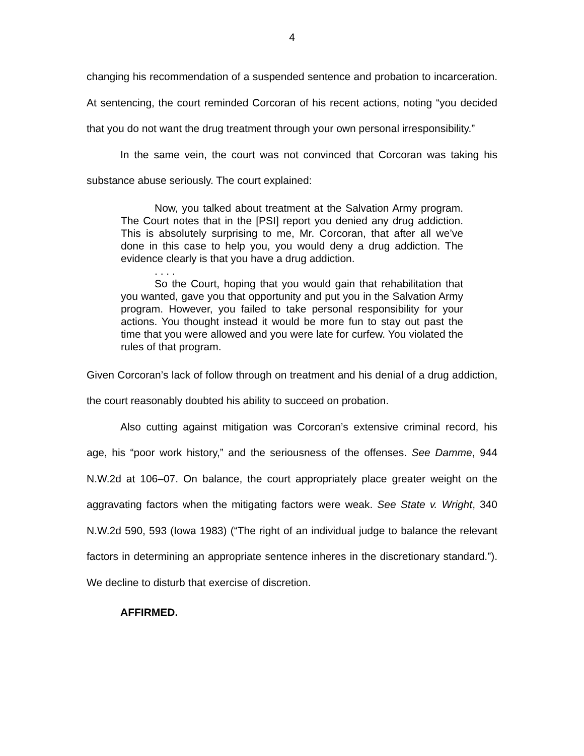4
changing his recommendation of a suspended sentence and probation to incarceration. At sentencing, the court reminded Corcoran of his recent actions, noting “you decided that you do not want the drug treatment through your own personal irresponsibility.”
In the same vein, the court was not convinced that Corcoran was taking his substance abuse seriously. The court explained:
Now, you talked about treatment at the Salvation Army program. The Court notes that in the [PSI] report you denied any drug addiction. This is absolutely surprising to me, Mr. Corcoran, that after all we’ve done in this case to help you, you would deny a drug addiction. The evidence clearly is that you have a drug addiction.
. . . .
So the Court, hoping that you would gain that rehabilitation that you wanted, gave you that opportunity and put you in the Salvation Army program. However, you failed to take personal responsibility for your actions. You thought instead it would be more fun to stay out past the time that you were allowed and you were late for curfew. You violated the rules of that program.
Given Corcoran’s lack of follow through on treatment and his denial of a drug addiction, the court reasonably doubted his ability to succeed on probation.
Also cutting against mitigation was Corcoran’s extensive criminal record, his age, his “poor work history,” and the seriousness of the offenses. See Damme, 944 N.W.2d at 106–07. On balance, the court appropriately place greater weight on the aggravating factors when the mitigating factors were weak. See State v. Wright, 340 N.W.2d 590, 593 (Iowa 1983) (“The right of an individual judge to balance the relevant factors in determining an appropriate sentence inheres in the discretionary standard.”). We decline to disturb that exercise of discretion.
AFFIRMED.